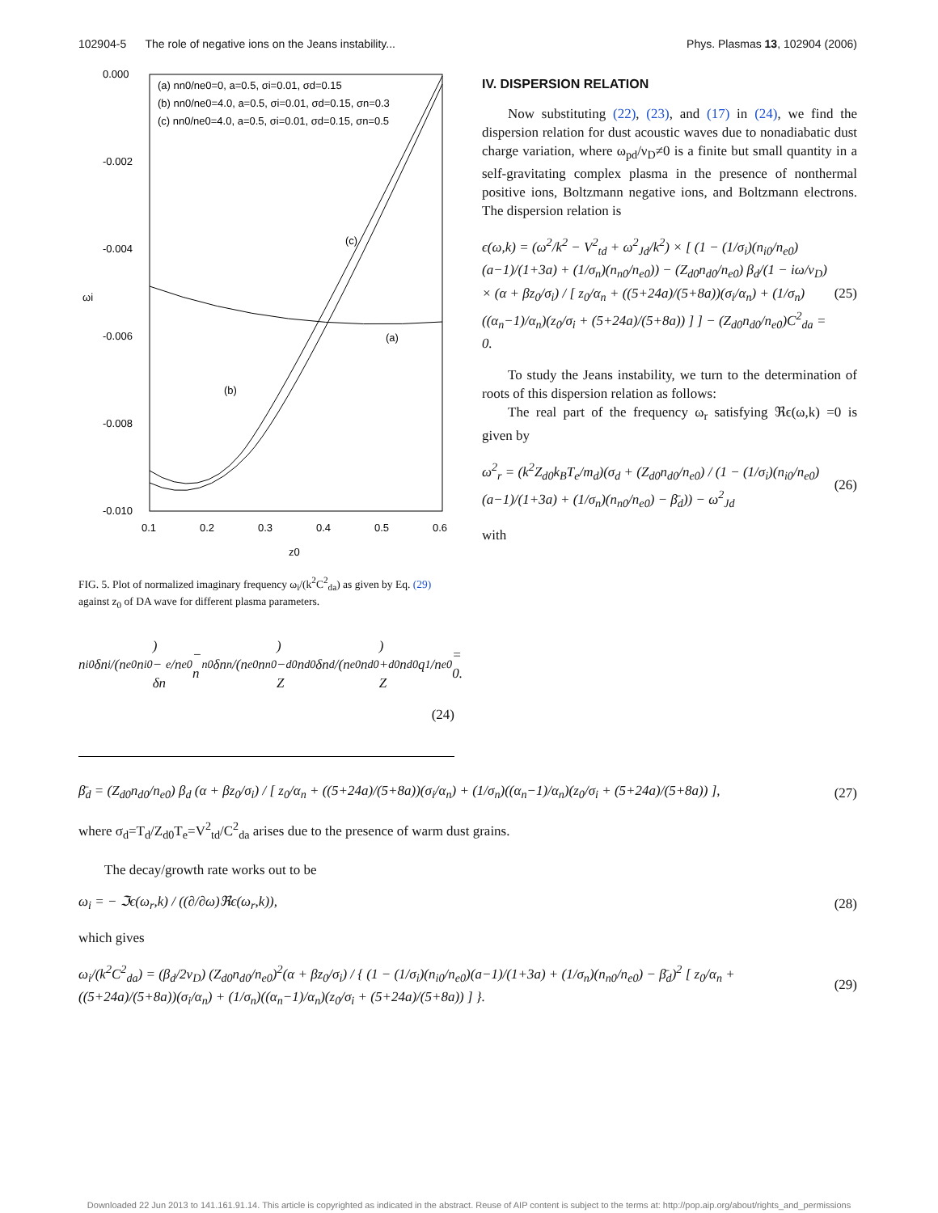102904-5 The role of negative ions on the Jeans instability... Phys. Plasmas 13, 102904 (2006)
0.000
-0.002
-0.004
-0.006
-0.008
-0.010
0.1
0.2
0.3
0.4
0.5
0.6
z0
ωi
(a) nn0/ne0=0, a=0.5, σi=0.01, σd=0.15
(b) nn0/ne0=4.0, a=0.5, σi=0.01, σd=0.15, σn=0.3
(c) nn0/ne0=4.0, a=0.5, σi=0.01, σd=0.15, σn=0.5
(c)
(a)
(b)
FIG. 5. Plot of normalized imaginary frequency ω<sub>i</sub>/(k<sup>2</sup>C<sup>2</sup><sub>da</sub>) as given by Eq. (29) against z<sub>0</sub> of DA wave for different plasma parameters.
n<sub>i0</sub>δn<sub>i</sub>/(n<sub>e0</sub>n<sub>i0</sub>) − δn<sub>e</sub>/n<sub>e0</sub> − n<sub>n0</sub>δn<sub>n</sub>/(n<sub>e0</sub>n<sub>n0</sub>) − Z<sub>d0</sub>n<sub>d0</sub>δn<sub>d</sub>/(n<sub>e0</sub>n<sub>d0</sub>) + Z<sub>d0</sub>n<sub>d0</sub>q<sub>1</sub>/n<sub>e0</sub> = 0.
(24)
IV. DISPERSION RELATION
Now substituting (22), (23), and (17) in (24), we find the dispersion relation for dust acoustic waves due to nonadiabatic dust charge variation, where ω<sub>pd</sub>/ν<sub>D</sub>≠0 is a finite but small quantity in a self-gravitating complex plasma in the presence of nonthermal positive ions, Boltzmann negative ions, and Boltzmann electrons. The dispersion relation is
ϵ(ω,k) = (ω<sup>2</sup>/k<sup>2</sup> − V<sup>2</sup><sub>td</sub> + ω<sup>2</sup><sub>Jd</sub>/k<sup>2</sup>) × [ (1 − (1/σ<sub>i</sub>)(n<sub>i0</sub>/n<sub>e0</sub>)(a−1)/(1+3a) + (1/σ<sub>n</sub>)(n<sub>n0</sub>/n<sub>e0</sub>)) − (Z<sub>d0</sub>n<sub>d0</sub>/n<sub>e0</sub>) β<sub>d</sub>/(1 − iω/ν<sub>D</sub>) × (α + βz<sub>0</sub>/σ<sub>i</sub>) / [ z<sub>0</sub>/α<sub>n</sub> + ((5+24a)/(5+8a))(σ<sub>i</sub>/α<sub>n</sub>) + (1/σ<sub>n</sub>)((α<sub>n</sub>−1)/α<sub>n</sub>)(z<sub>0</sub>/σ<sub>i</sub> + (5+24a)/(5+8a)) ] ] − (Z<sub>d0</sub>n<sub>d0</sub>/n<sub>e0</sub>)C<sup>2</sup><sub>da</sub> = 0. (25)
To study the Jeans instability, we turn to the determination of roots of this dispersion relation as follows:
The real part of the frequency ω<sub>r</sub> satisfying ℜϵ(ω,k) =0 is given by
ω<sup>2</sup><sub>r</sub> = (k<sup>2</sup>Z<sub>d0</sub>k<sub>B</sub>T<sub>e</sub>/m<sub>d</sub>)(σ<sub>d</sub> + (Z<sub>d0</sub>n<sub>d0</sub>/n<sub>e0</sub>) / (1 − (1/σ<sub>i</sub>)(n<sub>i0</sub>/n<sub>e0</sub>)(a−1)/(1+3a) + (1/σ<sub>n</sub>)(n<sub>n0</sub>/n<sub>e0</sub>) − β̄<sub>d</sub>)) − ω<sup>2</sup><sub>Jd</sub> (26)
with
β̄<sub>d</sub> = (Z<sub>d0</sub>n<sub>d0</sub>/n<sub>e0</sub>) β<sub>d</sub> (α + βz<sub>0</sub>/σ<sub>i</sub>) / [ z<sub>0</sub>/α<sub>n</sub> + ((5+24a)/(5+8a))(σ<sub>i</sub>/α<sub>n</sub>) + (1/σ<sub>n</sub>)((α<sub>n</sub>−1)/α<sub>n</sub>)(z<sub>0</sub>/σ<sub>i</sub> + (5+24a)/(5+8a)) ], (27)
where σ<sub>d</sub>=T<sub>d</sub>/Z<sub>d0</sub>T<sub>e</sub>=V<sup>2</sup><sub>td</sub>/C<sup>2</sup><sub>da</sub> arises due to the presence of warm dust grains.
The decay/growth rate works out to be
ω<sub>i</sub> = − ℑϵ(ω<sub>r</sub>,k) / ((∂/∂ω)ℜϵ(ω<sub>r</sub>,k)), (28)
which gives
ω<sub>i</sub>/(k<sup>2</sup>C<sup>2</sup><sub>da</sub>) = (β<sub>d</sub>/2ν<sub>D</sub>) (Z<sub>d0</sub>n<sub>d0</sub>/n<sub>e0</sub>)<sup>2</sup>(α + βz<sub>0</sub>/σ<sub>i</sub>) / { (1 − (1/σ<sub>i</sub>)(n<sub>i0</sub>/n<sub>e0</sub>)(a−1)/(1+3a) + (1/σ<sub>n</sub>)(n<sub>n0</sub>/n<sub>e0</sub>) − β̄<sub>d</sub>)<sup>2</sup> [ z<sub>0</sub>/α<sub>n</sub> + ((5+24a)/(5+8a))(σ<sub>i</sub>/α<sub>n</sub>) + (1/σ<sub>n</sub>)((α<sub>n</sub>−1)/α<sub>n</sub>)(z<sub>0</sub>/σ<sub>i</sub> + (5+24a)/(5+8a)) ] }. (29)
Downloaded 22 Jun 2013 to 141.161.91.14. This article is copyrighted as indicated in the abstract. Reuse of AIP content is subject to the terms at: http://pop.aip.org/about/rights_and_permissions